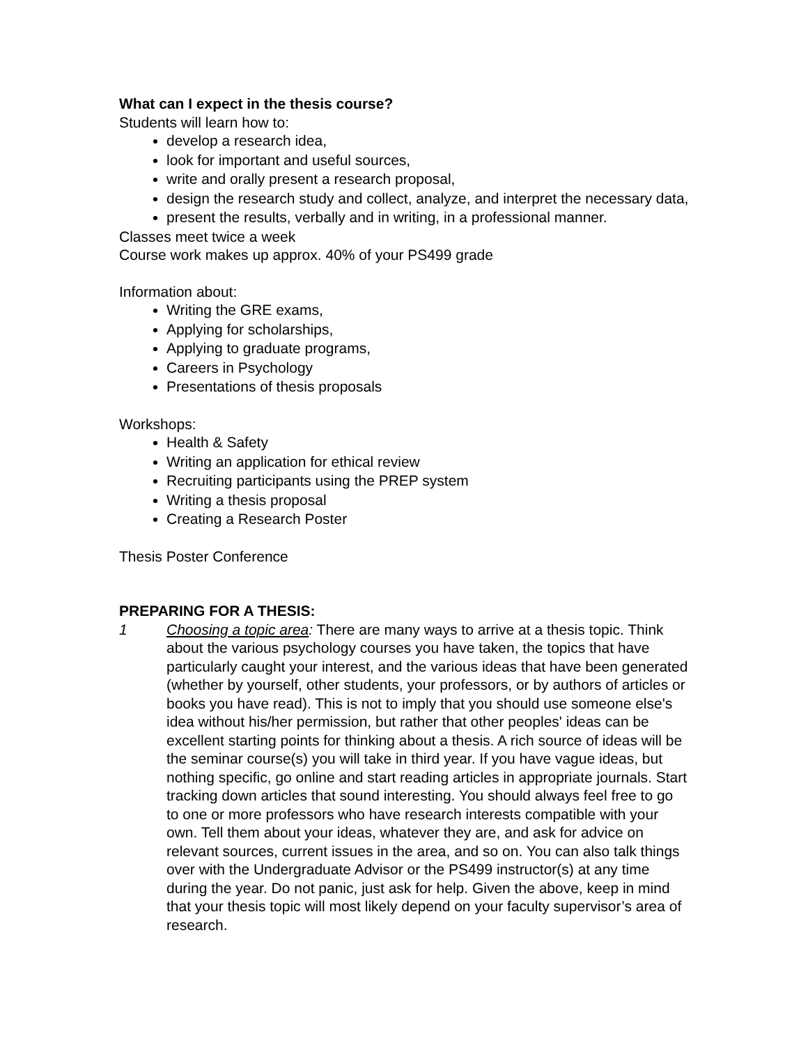What can I expect in the thesis course?
Students will learn how to:
develop a research idea,
look for important and useful sources,
write and orally present a research proposal,
design the research study and collect, analyze, and interpret the necessary data,
present the results, verbally and in writing, in a professional manner.
Classes meet twice a week
Course work makes up approx. 40% of your PS499 grade
Information about:
Writing the GRE exams,
Applying for scholarships,
Applying to graduate programs,
Careers in Psychology
Presentations of thesis proposals
Workshops:
Health & Safety
Writing an application for ethical review
Recruiting participants using the PREP system
Writing a thesis proposal
Creating a Research Poster
Thesis Poster Conference
PREPARING FOR A THESIS:
1 Choosing a topic area: There are many ways to arrive at a thesis topic. Think about the various psychology courses you have taken, the topics that have particularly caught your interest, and the various ideas that have been generated (whether by yourself, other students, your professors, or by authors of articles or books you have read). This is not to imply that you should use someone else's idea without his/her permission, but rather that other peoples' ideas can be excellent starting points for thinking about a thesis. A rich source of ideas will be the seminar course(s) you will take in third year. If you have vague ideas, but nothing specific, go online and start reading articles in appropriate journals. Start tracking down articles that sound interesting. You should always feel free to go to one or more professors who have research interests compatible with your own. Tell them about your ideas, whatever they are, and ask for advice on relevant sources, current issues in the area, and so on. You can also talk things over with the Undergraduate Advisor or the PS499 instructor(s) at any time during the year. Do not panic, just ask for help. Given the above, keep in mind that your thesis topic will most likely depend on your faculty supervisor’s area of research.